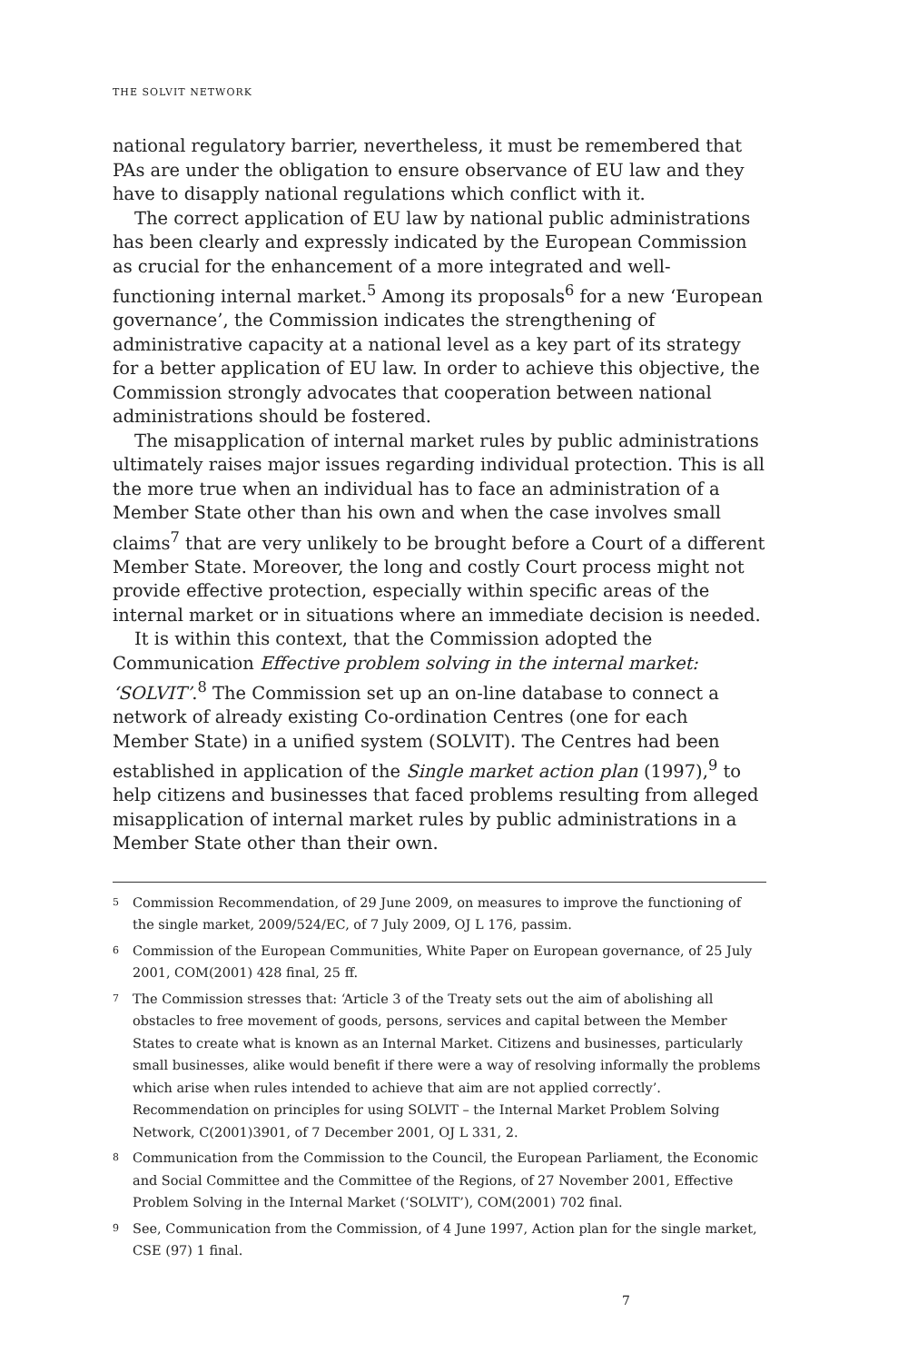THE SOLVIT NETWORK
national regulatory barrier, nevertheless, it must be remembered that PAs are under the obligation to ensure observance of EU law and they have to disapply national regulations which conflict with it.
The correct application of EU law by national public administrations has been clearly and expressly indicated by the European Commission as crucial for the enhancement of a more integrated and well-functioning internal market.<sup>5</sup> Among its proposals<sup>6</sup> for a new ‘European governance’, the Commission indicates the strengthening of administrative capacity at a national level as a key part of its strategy for a better application of EU law. In order to achieve this objective, the Commission strongly advocates that cooperation between national administrations should be fostered.
The misapplication of internal market rules by public administrations ultimately raises major issues regarding individual protection. This is all the more true when an individual has to face an administration of a Member State other than his own and when the case involves small claims<sup>7</sup> that are very unlikely to be brought before a Court of a different Member State. Moreover, the long and costly Court process might not provide effective protection, especially within specific areas of the internal market or in situations where an immediate decision is needed.
It is within this context, that the Commission adopted the Communication Effective problem solving in the internal market: ‘SOLVIT’.<sup>8</sup> The Commission set up an on-line database to connect a network of already existing Co-ordination Centres (one for each Member State) in a unified system (SOLVIT). The Centres had been established in application of the Single market action plan (1997),<sup>9</sup> to help citizens and businesses that faced problems resulting from alleged misapplication of internal market rules by public administrations in a Member State other than their own.
<sup>5</sup> Commission Recommendation, of 29 June 2009, on measures to improve the functioning of the single market, 2009/524/EC, of 7 July 2009, OJ L 176, passim.
<sup>6</sup> Commission of the European Communities, White Paper on European governance, of 25 July 2001, COM(2001) 428 final, 25 ff.
<sup>7</sup> The Commission stresses that: ‘Article 3 of the Treaty sets out the aim of abolishing all obstacles to free movement of goods, persons, services and capital between the Member States to create what is known as an Internal Market. Citizens and businesses, particularly small businesses, alike would benefit if there were a way of resolving informally the problems which arise when rules intended to achieve that aim are not applied correctly’. Recommendation on principles for using SOLVIT – the Internal Market Problem Solving Network, C(2001)3901, of 7 December 2001, OJ L 331, 2.
<sup>8</sup> Communication from the Commission to the Council, the European Parliament, the Economic and Social Committee and the Committee of the Regions, of 27 November 2001, Effective Problem Solving in the Internal Market (‘SOLVIT’), COM(2001) 702 final.
<sup>9</sup> See, Communication from the Commission, of 4 June 1997, Action plan for the single market, CSE (97) 1 final.
7